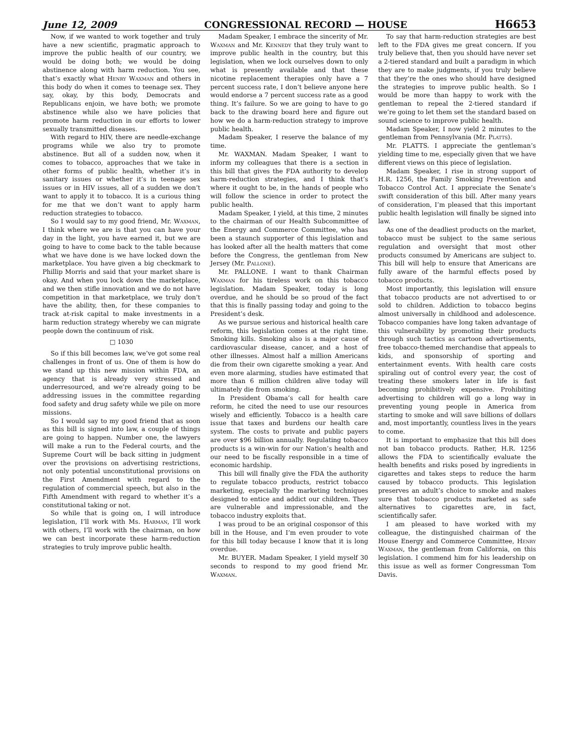June 12, 2009 CONGRESSIONAL RECORD — HOUSE H6653
Now, if we wanted to work together and truly have a new scientific, pragmatic approach to improve the public health of our country, we would be doing both; we would be doing abstinence along with harm reduction. You see, that’s exactly what Henry Waxman and others in this body do when it comes to teenage sex. They say, okay, by this body, Democrats and Republicans enjoin, we have both; we promote abstinence while also we have policies that promote harm reduction in our efforts to lower sexually transmitted diseases.
With regard to HIV, there are needle-exchange programs while we also try to promote abstinence. But all of a sudden now, when it comes to tobacco, approaches that we take in other forms of public health, whether it’s in sanitary issues or whether it’s in teenage sex issues or in HIV issues, all of a sudden we don’t want to apply it to tobacco. It is a curious thing for me that we don’t want to apply harm reduction strategies to tobacco.
So I would say to my good friend, Mr. Waxman, I think where we are is that you can have your day in the light, you have earned it, but we are going to have to come back to the table because what we have done is we have locked down the marketplace. You have given a big checkmark to Phillip Morris and said that your market share is okay. And when you lock down the marketplace, and we then stifle innovation and we do not have competition in that marketplace, we truly don’t have the ability, then, for these companies to track at-risk capital to make investments in a harm reduction strategy whereby we can migrate people down the continuum of risk.
□ 1030
So if this bill becomes law, we’ve got some real challenges in front of us. One of them is how do we stand up this new mission within FDA, an agency that is already very stressed and underresourced, and we’re already going to be addressing issues in the committee regarding food safety and drug safety while we pile on more missions.
So I would say to my good friend that as soon as this bill is signed into law, a couple of things are going to happen. Number one, the lawyers will make a run to the Federal courts, and the Supreme Court will be back sitting in judgment over the provisions on advertising restrictions, not only potential unconstitutional provisions on the First Amendment with regard to the regulation of commercial speech, but also in the Fifth Amendment with regard to whether it’s a constitutional taking or not.
So while that is going on, I will introduce legislation, I’ll work with Ms. Harman, I’ll work with others, I’ll work with the chairman, on how we can best incorporate these harm-reduction strategies to truly improve public health.
Madam Speaker, I embrace the sincerity of Mr. Waxman and Mr. Kennedy that they truly want to improve public health in the country, but this legislation, when we lock ourselves down to only what is presently available and that these nicotine replacement therapies only have a 7 percent success rate, I don’t believe anyone here would endorse a 7 percent success rate as a good thing. It’s failure. So we are going to have to go back to the drawing board here and figure out how we do a harm-reduction strategy to improve public health.
Madam Speaker, I reserve the balance of my time.
Mr. WAXMAN. Madam Speaker, I want to inform my colleagues that there is a section in this bill that gives the FDA authority to develop harm-reduction strategies, and I think that’s where it ought to be, in the hands of people who will follow the science in order to protect the public health.
Madam Speaker, I yield, at this time, 2 minutes to the chairman of our Health Subcommittee of the Energy and Commerce Committee, who has been a staunch supporter of this legislation and has looked after all the health matters that come before the Congress, the gentleman from New Jersey (Mr. Pallone).
Mr. PALLONE. I want to thank Chairman Waxman for his tireless work on this tobacco legislation. Madam Speaker, today is long overdue, and he should be so proud of the fact that this is finally passing today and going to the President’s desk.
As we pursue serious and historical health care reform, this legislation comes at the right time. Smoking kills. Smoking also is a major cause of cardiovascular disease, cancer, and a host of other illnesses. Almost half a million Americans die from their own cigarette smoking a year. And even more alarming, studies have estimated that more than 6 million children alive today will ultimately die from smoking.
In President Obama’s call for health care reform, he cited the need to use our resources wisely and efficiently. Tobacco is a health care issue that taxes and burdens our health care system. The costs to private and public payers are over $96 billion annually. Regulating tobacco products is a win-win for our Nation’s health and our need to be fiscally responsible in a time of economic hardship.
This bill will finally give the FDA the authority to regulate tobacco products, restrict tobacco marketing, especially the marketing techniques designed to entice and addict our children. They are vulnerable and impressionable, and the tobacco industry exploits that.
I was proud to be an original cosponsor of this bill in the House, and I’m even prouder to vote for this bill today because I know that it is long overdue.
Mr. BUYER. Madam Speaker, I yield myself 30 seconds to respond to my good friend Mr. Waxman.
To say that harm-reduction strategies are best left to the FDA gives me great concern. If you truly believe that, then you should have never set a 2-tiered standard and built a paradigm in which they are to make judgments, if you truly believe that they’re the ones who should have designed the strategies to improve public health. So I would be more than happy to work with the gentleman to repeal the 2-tiered standard if we’re going to let them set the standard based on sound science to improve public health.
Madam Speaker, I now yield 2 minutes to the gentleman from Pennsylvania (Mr. Platts).
Mr. PLATTS. I appreciate the gentleman’s yielding time to me, especially given that we have different views on this piece of legislation.
Madam Speaker, I rise in strong support of H.R. 1256, the Family Smoking Prevention and Tobacco Control Act. I appreciate the Senate’s swift consideration of this bill. After many years of consideration, I’m pleased that this important public health legislation will finally be signed into law.
As one of the deadliest products on the market, tobacco must be subject to the same serious regulation and oversight that most other products consumed by Americans are subject to. This bill will help to ensure that Americans are fully aware of the harmful effects posed by tobacco products.
Most importantly, this legislation will ensure that tobacco products are not advertised to or sold to children. Addiction to tobacco begins almost universally in childhood and adolescence. Tobacco companies have long taken advantage of this vulnerability by promoting their products through such tactics as cartoon advertisements, free tobacco-themed merchandise that appeals to kids, and sponsorship of sporting and entertainment events. With health care costs spiraling out of control every year, the cost of treating these smokers later in life is fast becoming prohibitively expensive. Prohibiting advertising to children will go a long way in preventing young people in America from starting to smoke and will save billions of dollars and, most importantly, countless lives in the years to come.
It is important to emphasize that this bill does not ban tobacco products. Rather, H.R. 1256 allows the FDA to scientifically evaluate the health benefits and risks posed by ingredients in cigarettes and takes steps to reduce the harm caused by tobacco products. This legislation preserves an adult’s choice to smoke and makes sure that tobacco products marketed as safe alternatives to cigarettes are, in fact, scientifically safer.
I am pleased to have worked with my colleague, the distinguished chairman of the House Energy and Commerce Committee, Henry Waxman, the gentleman from California, on this legislation. I commend him for his leadership on this issue as well as former Congressman Tom Davis.